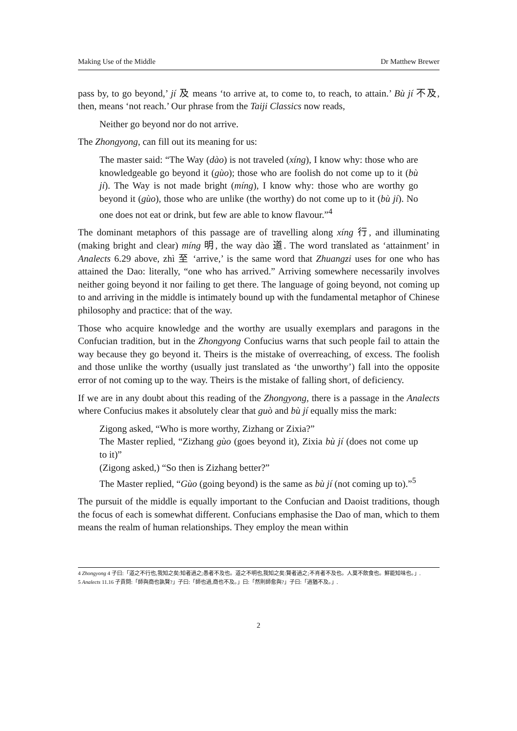Making Use of the Middle Dr Matthew Brewer
pass by, to go beyond,’ jí 及 means ‘to arrive at, to come to, to reach, to attain.’ Bù jí 不及, then, means ‘not reach.’ Our phrase from the Taiji Classics now reads,
Neither go beyond nor do not arrive.
The Zhongyong, can fill out its meaning for us:
The master said: “The Way (dào) is not traveled (xíng), I know why: those who are knowledgeable go beyond it (gùo); those who are foolish do not come up to it (bù jí). The Way is not made bright (míng), I know why: those who are worthy go beyond it (gùo), those who are unlike (the worthy) do not come up to it (bù jí). No one does not eat or drink, but few are able to know flavour.”<sup>4</sup>
The dominant metaphors of this passage are of travelling along xíng 行, and illuminating (making bright and clear) míng 明, the way dào 道. The word translated as ‘attainment’ in Analects 6.29 above, zhì 至 ‘arrive,’ is the same word that Zhuangzi uses for one who has attained the Dao: literally, “one who has arrived.” Arriving somewhere necessarily involves neither going beyond it nor failing to get there. The language of going beyond, not coming up to and arriving in the middle is intimately bound up with the fundamental metaphor of Chinese philosophy and practice: that of the way.
Those who acquire knowledge and the worthy are usually exemplars and paragons in the Confucian tradition, but in the Zhongyong Confucius warns that such people fail to attain the way because they go beyond it. Theirs is the mistake of overreaching, of excess. The foolish and those unlike the worthy (usually just translated as ‘the unworthy’) fall into the opposite error of not coming up to the way. Theirs is the mistake of falling short, of deficiency.
If we are in any doubt about this reading of the Zhongyong, there is a passage in the Analects where Confucius makes it absolutely clear that guò and bù jí equally miss the mark:
Zigong asked, “Who is more worthy, Zizhang or Zixia?”
The Master replied, “Zizhang gùo (goes beyond it), Zixia bù jí (does not come up to it)”
(Zigong asked,) “So then is Zizhang better?”
The Master replied, “Gùo (going beyond) is the same as bù jí (not coming up to).”<sup>5</sup>
The pursuit of the middle is equally important to the Confucian and Daoist traditions, though the focus of each is somewhat different. Confucians emphasise the Dao of man, which to them means the realm of human relationships. They employ the mean within
4 Zhongyong 4 子曰:「道之不行也,我知之矣:知者過之;愚者不及也。道之不明也,我知之矣:賢者過之;不肖者不及也。人莫不飲食也。鮮能知味也。」.
5 Analects 11.16 子貢問:「師與商也孰賢?」子曰:「師也過,商也不及。」曰:「然則師愈與?」子曰:「過猶不及。」.
2